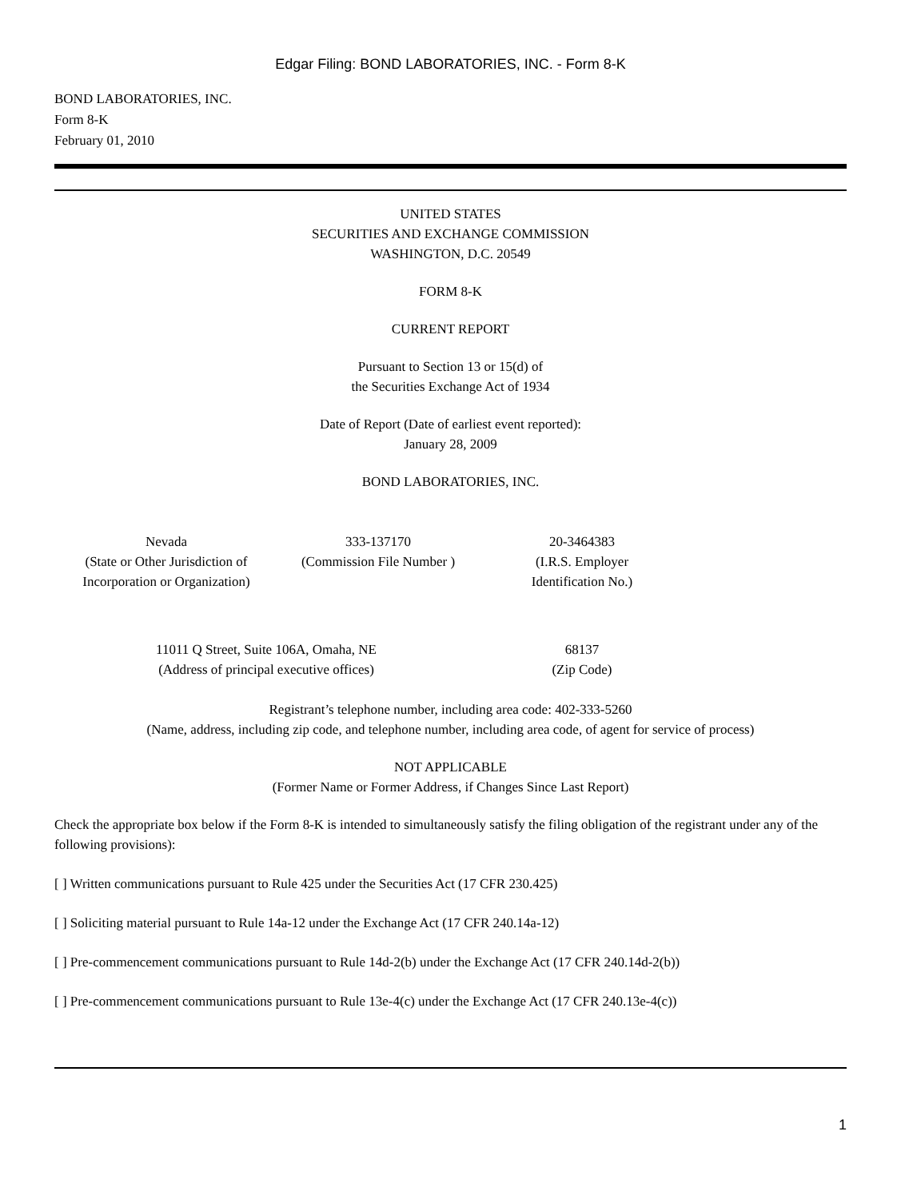Edgar Filing: BOND LABORATORIES, INC. - Form 8-K
BOND LABORATORIES, INC.
Form 8-K
February 01, 2010
UNITED STATES
SECURITIES AND EXCHANGE COMMISSION
WASHINGTON, D.C. 20549
FORM 8-K
CURRENT REPORT
Pursuant to Section 13 or 15(d) of
the Securities Exchange Act of 1934
Date of Report (Date of earliest event reported):
January 28, 2009
BOND LABORATORIES, INC.
| Nevada (State or Other Jurisdiction of Incorporation or Organization) | 333-137170 (Commission File Number ) | 20-3464383 (I.R.S. Employer Identification No.) |
| 11011 Q Street, Suite 106A, Omaha, NE (Address of principal executive offices) | 68137 (Zip Code) |
Registrant’s telephone number, including area code: 402-333-5260
(Name, address, including zip code, and telephone number, including area code, of agent for service of process)
NOT APPLICABLE
(Former Name or Former Address, if Changes Since Last Report)
Check the appropriate box below if the Form 8-K is intended to simultaneously satisfy the filing obligation of the registrant under any of the following provisions):
[ ] Written communications pursuant to Rule 425 under the Securities Act (17 CFR 230.425)
[ ] Soliciting material pursuant to Rule 14a-12 under the Exchange Act (17 CFR 240.14a-12)
[ ] Pre-commencement communications pursuant to Rule 14d-2(b) under the Exchange Act (17 CFR 240.14d-2(b))
[ ] Pre-commencement communications pursuant to Rule 13e-4(c) under the Exchange Act (17 CFR 240.13e-4(c))
1